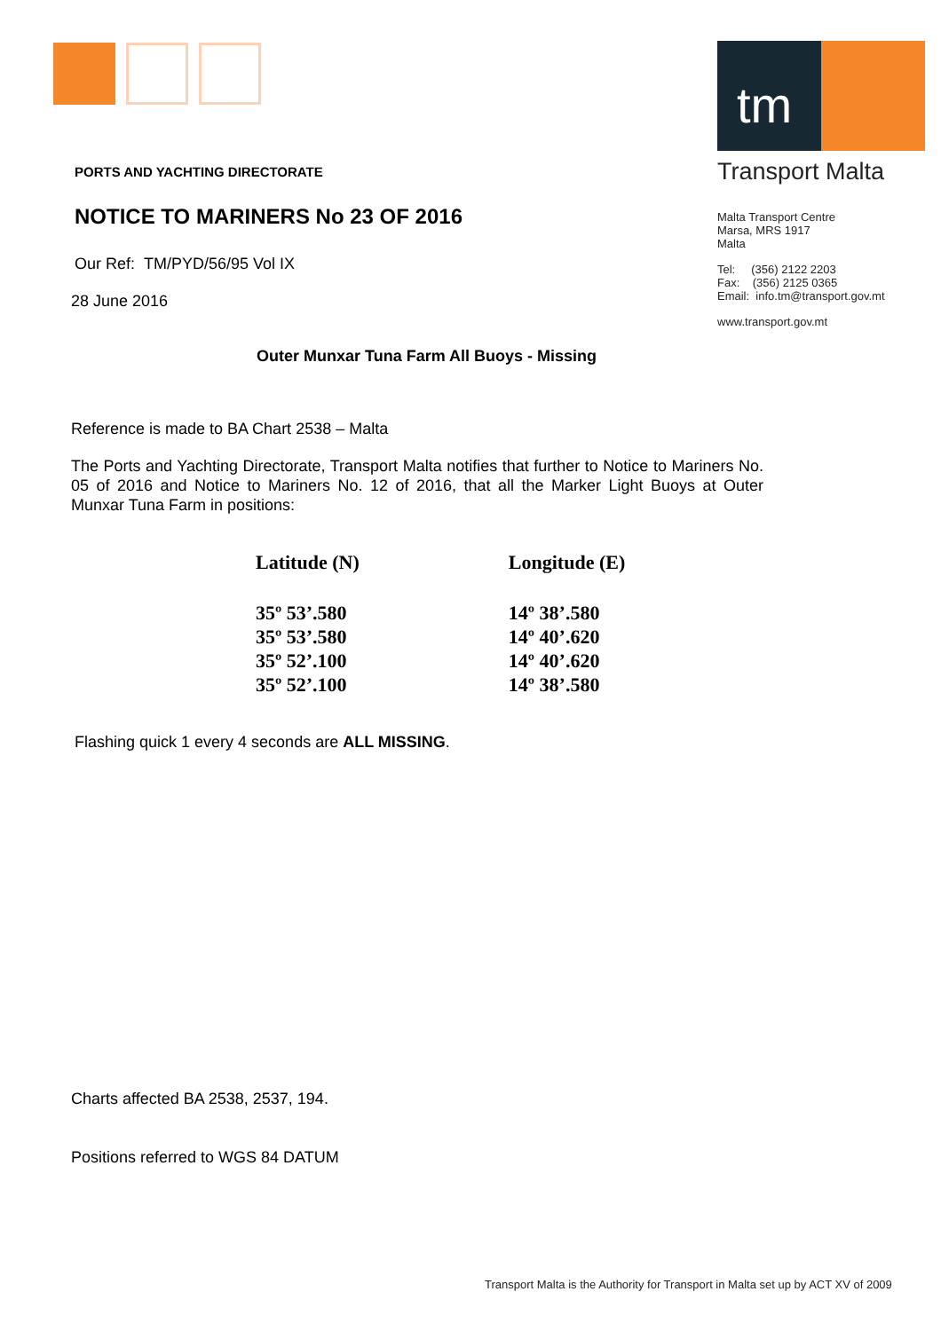tm
Transport Malta
Malta Transport Centre
Marsa, MRS 1917
Malta
Tel: (356) 2122 2203
Fax: (356) 2125 0365
Email: info.tm@transport.gov.mt
www.transport.gov.mt
PORTS AND YACHTING DIRECTORATE
NOTICE TO MARINERS No 23 OF 2016
Our Ref: TM/PYD/56/95 Vol IX
28 June 2016
Outer Munxar Tuna Farm All Buoys - Missing
Reference is made to BA Chart 2538 – Malta
The Ports and Yachting Directorate, Transport Malta notifies that further to Notice to Mariners No. 05 of 2016 and Notice to Mariners No. 12 of 2016, that all the Marker Light Buoys at Outer Munxar Tuna Farm in positions:
| Latitude (N) | Longitude (E) |
| --- | --- |
| 35º 53’.580 | 14º 38’.580 |
| 35º 53’.580 | 14º 40’.620 |
| 35º 52’.100 | 14º 40’.620 |
| 35º 52’.100 | 14º 38’.580 |
Flashing quick 1 every 4 seconds are ALL MISSING.
Charts affected BA 2538, 2537, 194.
Positions referred to WGS 84 DATUM
Transport Malta is the Authority for Transport in Malta set up by ACT XV of 2009